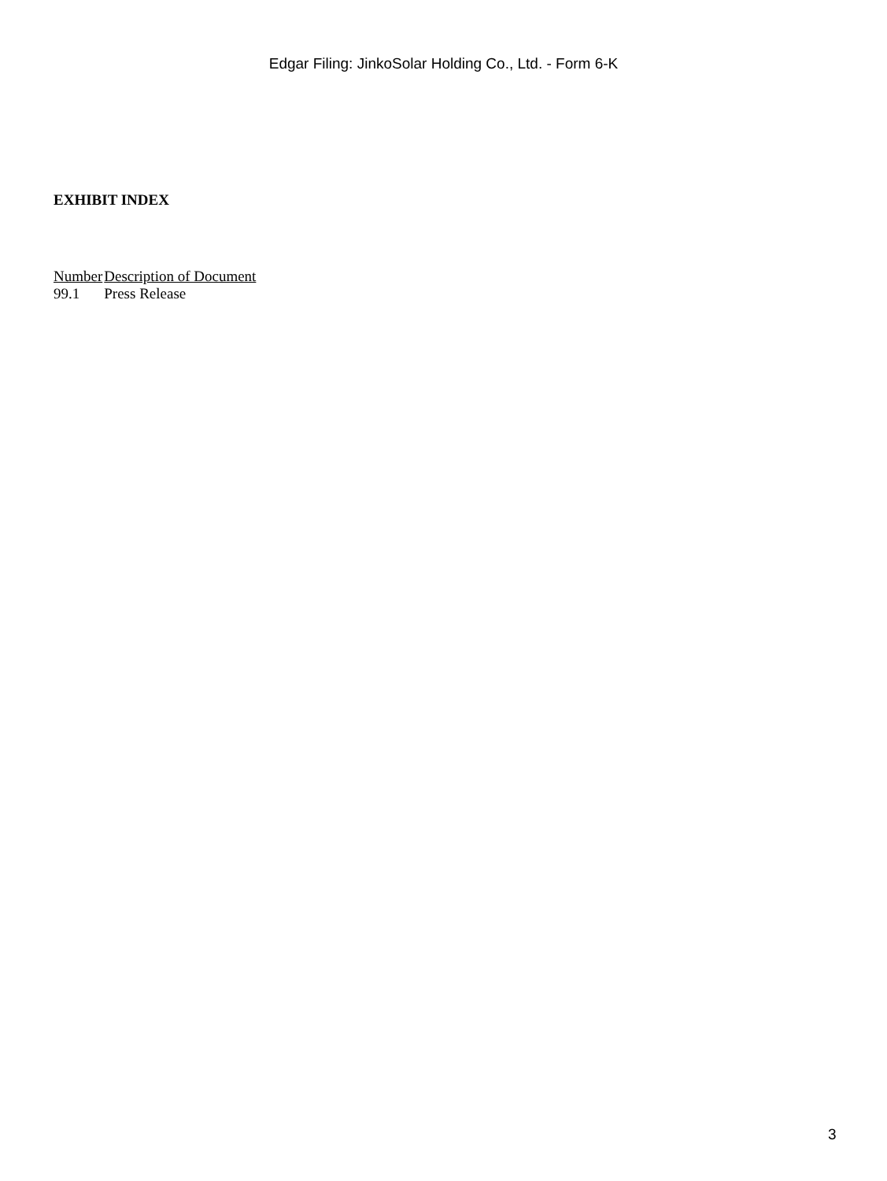Edgar Filing: JinkoSolar Holding Co., Ltd. - Form 6-K
EXHIBIT INDEX
| Number | Description of Document |
| --- | --- |
| 99.1 | Press Release |
3